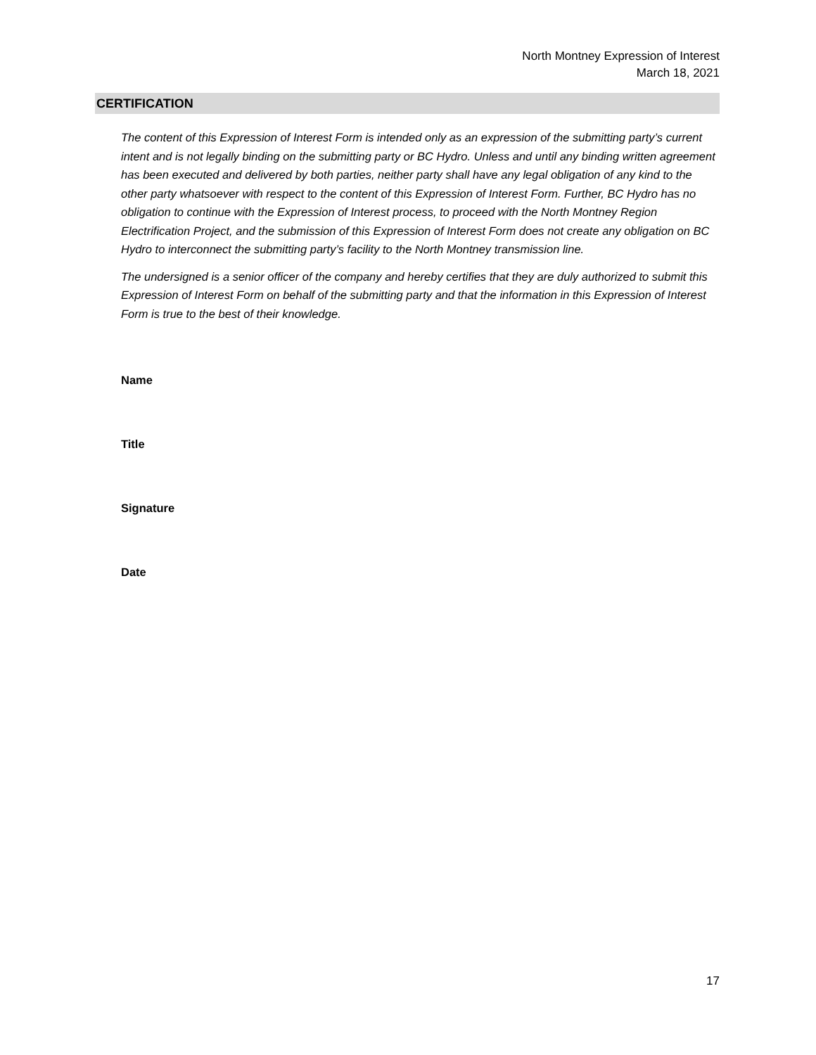North Montney Expression of Interest
March 18, 2021
CERTIFICATION
The content of this Expression of Interest Form is intended only as an expression of the submitting party’s current intent and is not legally binding on the submitting party or BC Hydro. Unless and until any binding written agreement has been executed and delivered by both parties, neither party shall have any legal obligation of any kind to the other party whatsoever with respect to the content of this Expression of Interest Form. Further, BC Hydro has no obligation to continue with the Expression of Interest process, to proceed with the North Montney Region Electrification Project, and the submission of this Expression of Interest Form does not create any obligation on BC Hydro to interconnect the submitting party’s facility to the North Montney transmission line.
The undersigned is a senior officer of the company and hereby certifies that they are duly authorized to submit this Expression of Interest Form on behalf of the submitting party and that the information in this Expression of Interest Form is true to the best of their knowledge.
Name
Title
Signature
Date
17